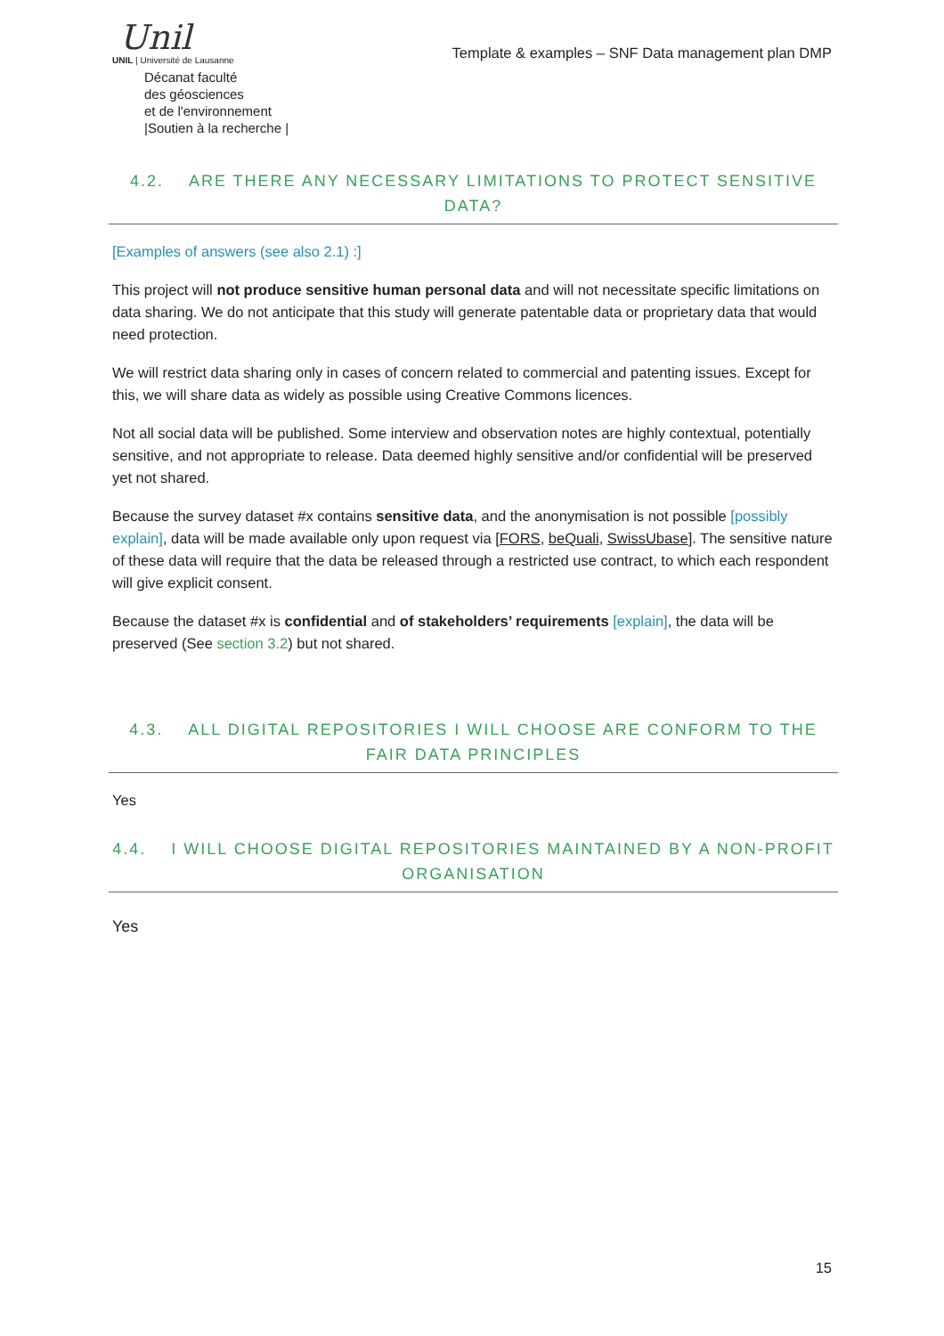Unil
UNIL | Université de Lausanne
Décanat faculté
des géosciences
et de l'environnement
|Soutien à la recherche |
Template & examples – SNF Data management plan DMP
4.2. ARE THERE ANY NECESSARY LIMITATIONS TO PROTECT SENSITIVE DATA?
[Examples of answers (see also 2.1) :]
This project will not produce sensitive human personal data and will not necessitate specific limitations on data sharing. We do not anticipate that this study will generate patentable data or proprietary data that would need protection.
We will restrict data sharing only in cases of concern related to commercial and patenting issues. Except for this, we will share data as widely as possible using Creative Commons licences.
Not all social data will be published. Some interview and observation notes are highly contextual, potentially sensitive, and not appropriate to release. Data deemed highly sensitive and/or confidential will be preserved yet not shared.
Because the survey dataset #x contains sensitive data, and the anonymisation is not possible [possibly explain], data will be made available only upon request via [FORS, beQuali, SwissUbase]. The sensitive nature of these data will require that the data be released through a restricted use contract, to which each respondent will give explicit consent.
Because the dataset #x is confidential and of stakeholders’ requirements [explain], the data will be preserved (See section 3.2) but not shared.
4.3. ALL DIGITAL REPOSITORIES I WILL CHOOSE ARE CONFORM TO THE FAIR DATA PRINCIPLES
Yes
4.4. I WILL CHOOSE DIGITAL REPOSITORIES MAINTAINED BY A NON-PROFIT ORGANISATION
Yes
15